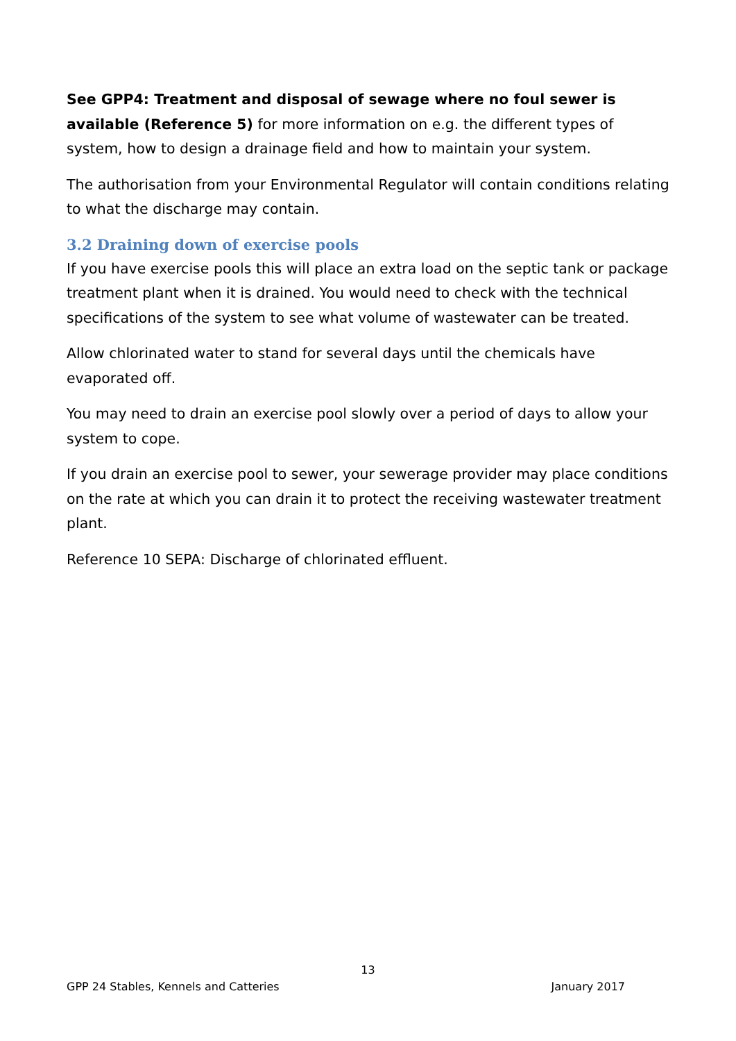See GPP4: Treatment and disposal of sewage where no foul sewer is available (Reference 5) for more information on e.g. the different types of system, how to design a drainage field and how to maintain your system.
The authorisation from your Environmental Regulator will contain conditions relating to what the discharge may contain.
3.2 Draining down of exercise pools
If you have exercise pools this will place an extra load on the septic tank or package treatment plant when it is drained. You would need to check with the technical specifications of the system to see what volume of wastewater can be treated.
Allow chlorinated water to stand for several days until the chemicals have evaporated off.
You may need to drain an exercise pool slowly over a period of days to allow your system to cope.
If you drain an exercise pool to sewer, your sewerage provider may place conditions on the rate at which you can drain it to protect the receiving wastewater treatment plant.
Reference 10 SEPA: Discharge of chlorinated effluent.
13
GPP 24 Stables, Kennels and Catteries January 2017